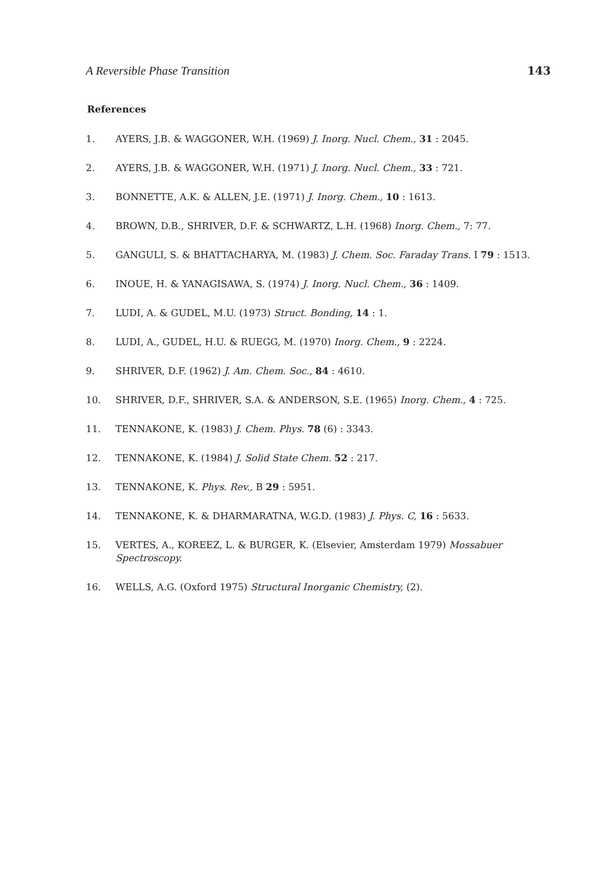A Reversible Phase Transition 143
References
1. AYERS, J.B. & WAGGONER, W.H. (1969) J. Inorg. Nucl. Chem., 31 : 2045.
2. AYERS, J.B. & WAGGONER, W.H. (1971) J. Inorg. Nucl. Chem., 33 : 721.
3. BONNETTE, A.K. & ALLEN, J.E. (1971) J. Inorg. Chem., 10 : 1613.
4. BROWN, D.B., SHRIVER, D.F. & SCHWARTZ, L.H. (1968) Inorg. Chem., 7: 77.
5. GANGULI, S. & BHATTACHARYA, M. (1983) J. Chem. Soc. Faraday Trans. I 79 : 1513.
6. INOUE, H. & YANAGISAWA, S. (1974) J. Inorg. Nucl. Chem., 36 : 1409.
7. LUDI, A. & GUDEL, M.U. (1973) Struct. Bonding, 14 : 1.
8. LUDI, A., GUDEL, H.U. & RUEGG, M. (1970) Inorg. Chem., 9 : 2224.
9. SHRIVER, D.F. (1962) J. Am. Chem. Soc., 84 : 4610.
10. SHRIVER, D.F., SHRIVER, S.A. & ANDERSON, S.E. (1965) Inorg. Chem., 4 : 725.
11. TENNAKONE, K. (1983) J. Chem. Phys. 78 (6) : 3343.
12. TENNAKONE, K. (1984) J. Solid State Chem. 52 : 217.
13. TENNAKONE, K. Phys. Rev., B 29 : 5951.
14. TENNAKONE, K. & DHARMARATNA, W.G.D. (1983) J. Phys. C, 16 : 5633.
15. VERTES, A., KOREEZ, L. & BURGER, K. (Elsevier, Amsterdam 1979) Mossabuer Spectroscopy.
16. WELLS, A.G. (Oxford 1975) Structural Inorganic Chemistry, (2).